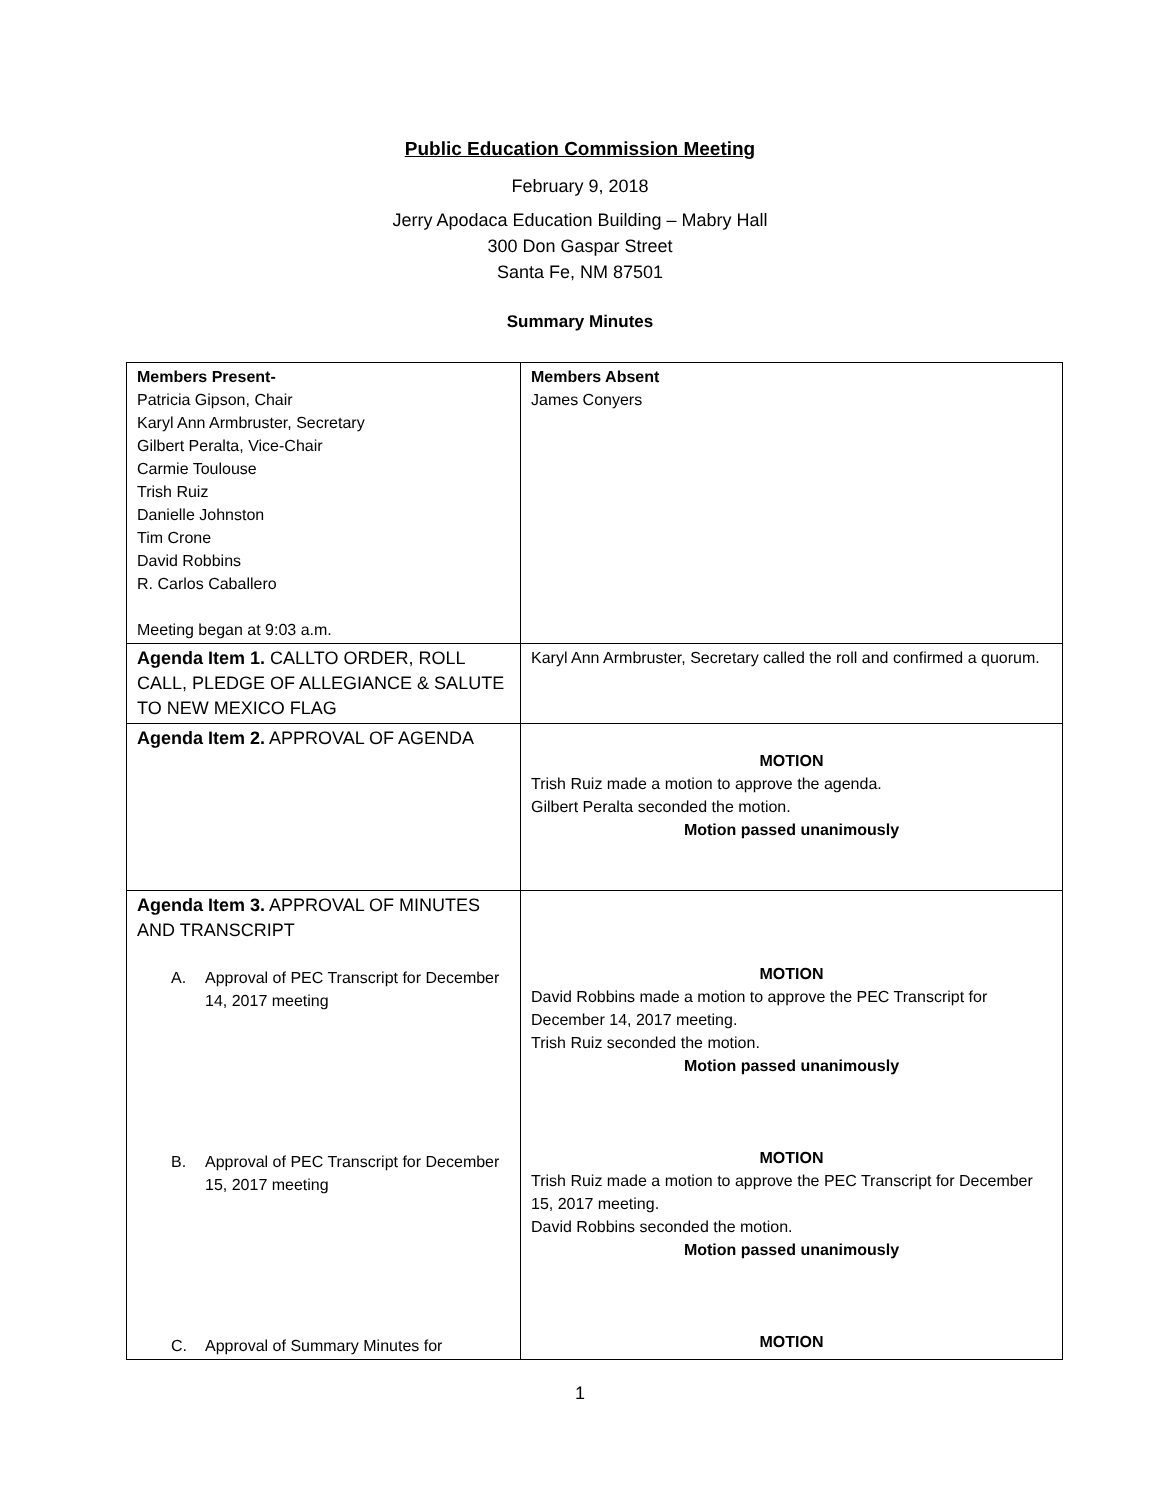Public Education Commission Meeting
February 9, 2018
Jerry Apodaca Education Building – Mabry Hall
300 Don Gaspar Street
Santa Fe, NM 87501
Summary Minutes
| Members Present- Patricia Gipson, Chair Karyl Ann Armbruster, Secretary Gilbert Peralta, Vice-Chair Carmie Toulouse Trish Ruiz Danielle Johnston Tim Crone David Robbins R. Carlos Caballero Meeting began at 9:03 a.m. | Members Absent James Conyers |
| Agenda Item 1. CALLTO ORDER, ROLL CALL, PLEDGE OF ALLEGIANCE & SALUTE TO NEW MEXICO FLAG | Karyl Ann Armbruster, Secretary called the roll and confirmed a quorum. |
| Agenda Item 2. APPROVAL OF AGENDA | MOTION Trish Ruiz made a motion to approve the agenda. Gilbert Peralta seconded the motion. Motion passed unanimously |
| Agenda Item 3. APPROVAL OF MINUTES AND TRANSCRIPT A. Approval of PEC Transcript for December 14, 2017 meeting B. Approval of PEC Transcript for December 15, 2017 meeting C. Approval of Summary Minutes for | MOTION David Robbins made a motion to approve the PEC Transcript for December 14, 2017 meeting. Trish Ruiz seconded the motion. Motion passed unanimously MOTION Trish Ruiz made a motion to approve the PEC Transcript for December 15, 2017 meeting. David Robbins seconded the motion. Motion passed unanimously MOTION |
1